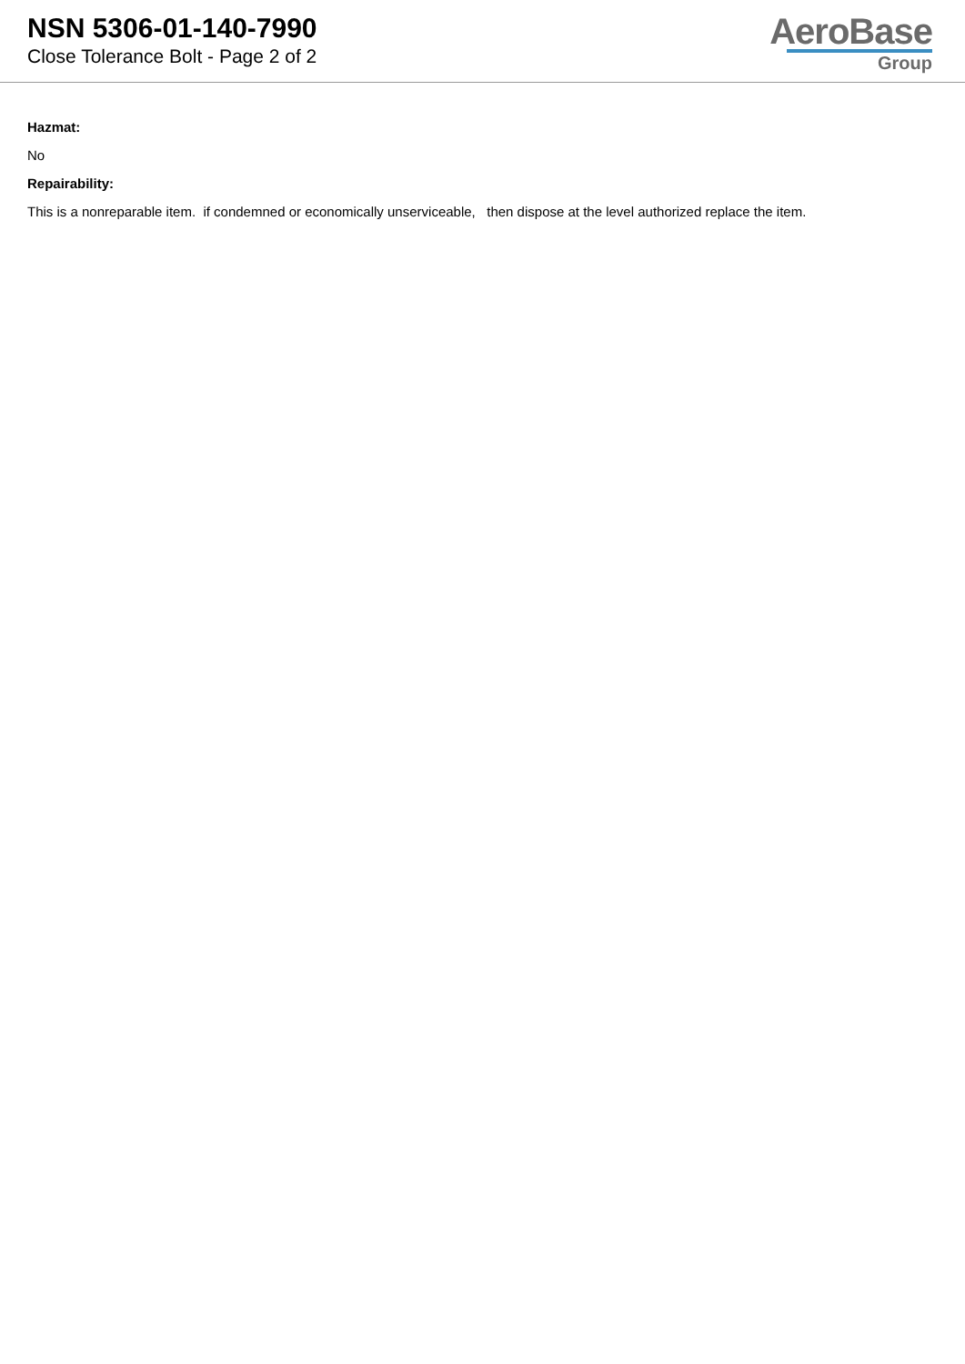NSN 5306-01-140-7990
Close Tolerance Bolt - Page 2 of 2
AeroBase
Group
Hazmat:
No
Repairability:
This is a nonreparable item. if condemned or economically unserviceable, then dispose at the level authorized replace the item.